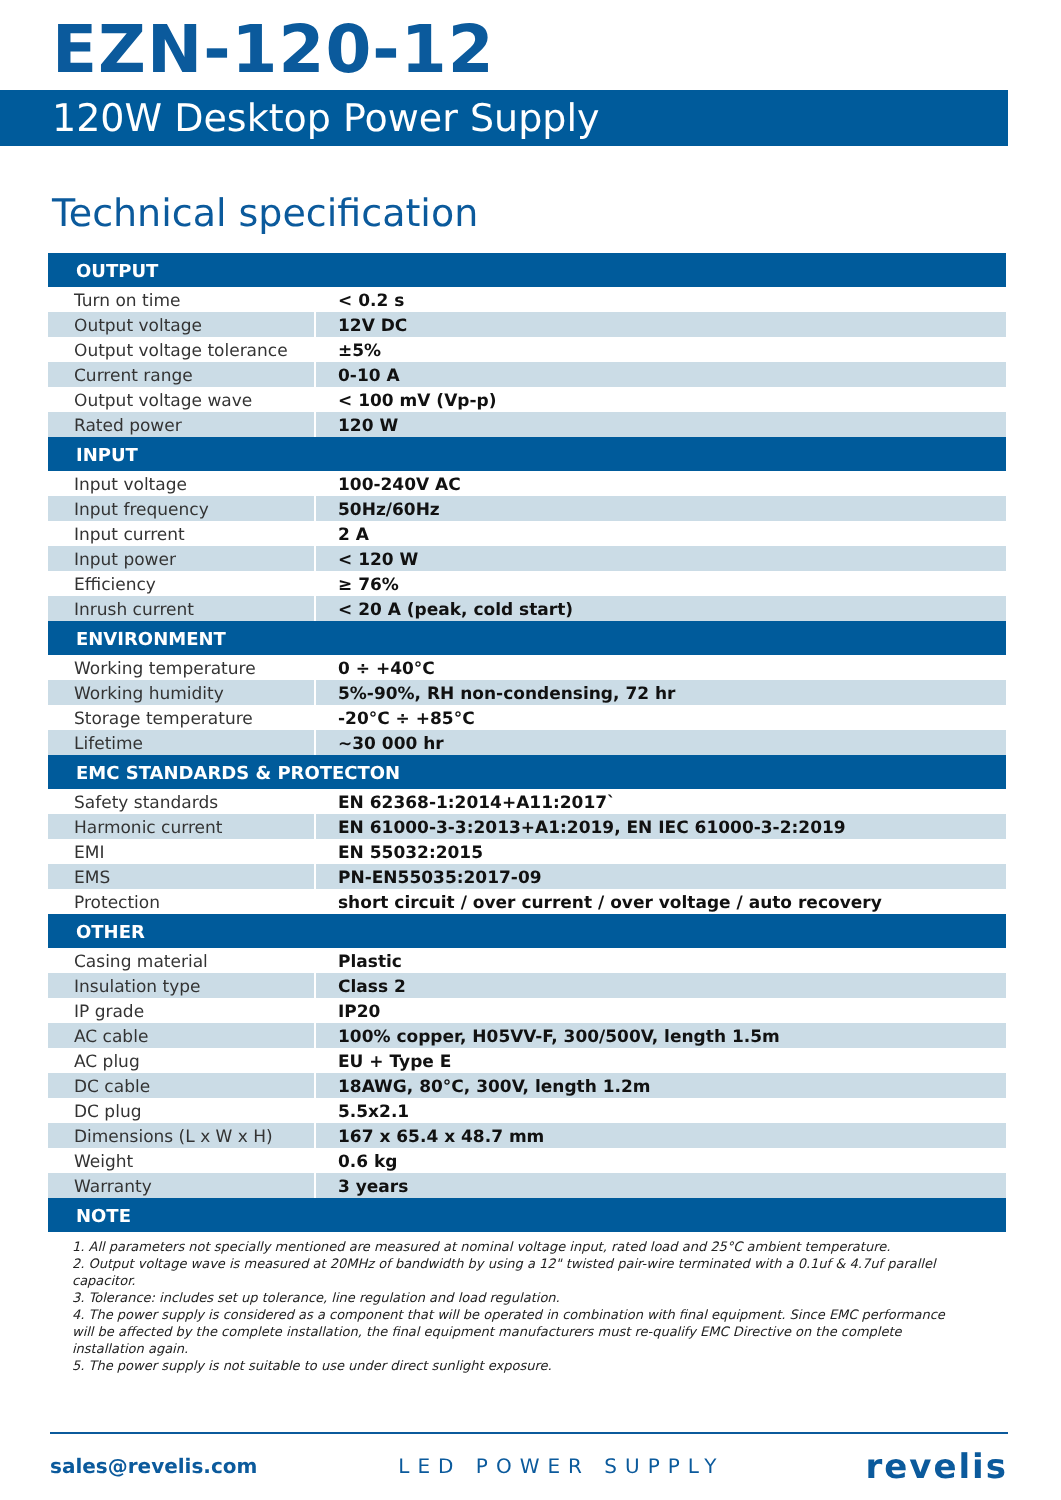EZN-120-12
120W Desktop Power Supply
Technical specification
| OUTPUT | |
| --- | --- |
| Turn on time | < 0.2 s |
| Output voltage | 12V DC |
| Output voltage tolerance | ±5% |
| Current range | 0-10 A |
| Output voltage wave | < 100 mV (Vp-p) |
| Rated power | 120 W |
| INPUT | |
| Input voltage | 100-240V AC |
| Input frequency | 50Hz/60Hz |
| Input current | 2 A |
| Input power | < 120 W |
| Efficiency | ≥ 76% |
| Inrush current | < 20 A (peak, cold start) |
| ENVIRONMENT | |
| Working temperature | 0 ÷ +40°C |
| Working humidity | 5%-90%, RH non-condensing, 72 hr |
| Storage temperature | -20°C ÷ +85°C |
| Lifetime | ~30 000 hr |
| EMC STANDARDS & PROTECTON | |
| Safety standards | EN 62368-1:2014+A11:2017` |
| Harmonic current | EN 61000-3-3:2013+A1:2019, EN IEC 61000-3-2:2019 |
| EMI | EN 55032:2015 |
| EMS | PN-EN55035:2017-09 |
| Protection | short circuit / over current / over voltage / auto recovery |
| OTHER | |
| Casing material | Plastic |
| Insulation type | Class 2 |
| IP grade | IP20 |
| AC cable | 100% copper, H05VV-F, 300/500V, length 1.5m |
| AC plug | EU + Type E |
| DC cable | 18AWG, 80°C, 300V, length 1.2m |
| DC plug | 5.5x2.1 |
| Dimensions (L x W x H) | 167 x 65.4 x 48.7 mm |
| Weight | 0.6 kg |
| Warranty | 3 years |
| NOTE | |
1. All parameters not specially mentioned are measured at nominal voltage input, rated load and 25°C ambient temperature.
2. Output voltage wave is measured at 20MHz of bandwidth by using a 12" twisted pair-wire terminated with a 0.1uf & 4.7uf parallel capacitor.
3. Tolerance: includes set up tolerance, line regulation and load regulation.
4. The power supply is considered as a component that will be operated in combination with final equipment. Since EMC performance will be affected by the complete installation, the final equipment manufacturers must re-qualify EMC Directive on the complete installation again.
5. The power supply is not suitable to use under direct sunlight exposure.
sales@revelis.com LED POWER SUPPLY revelis